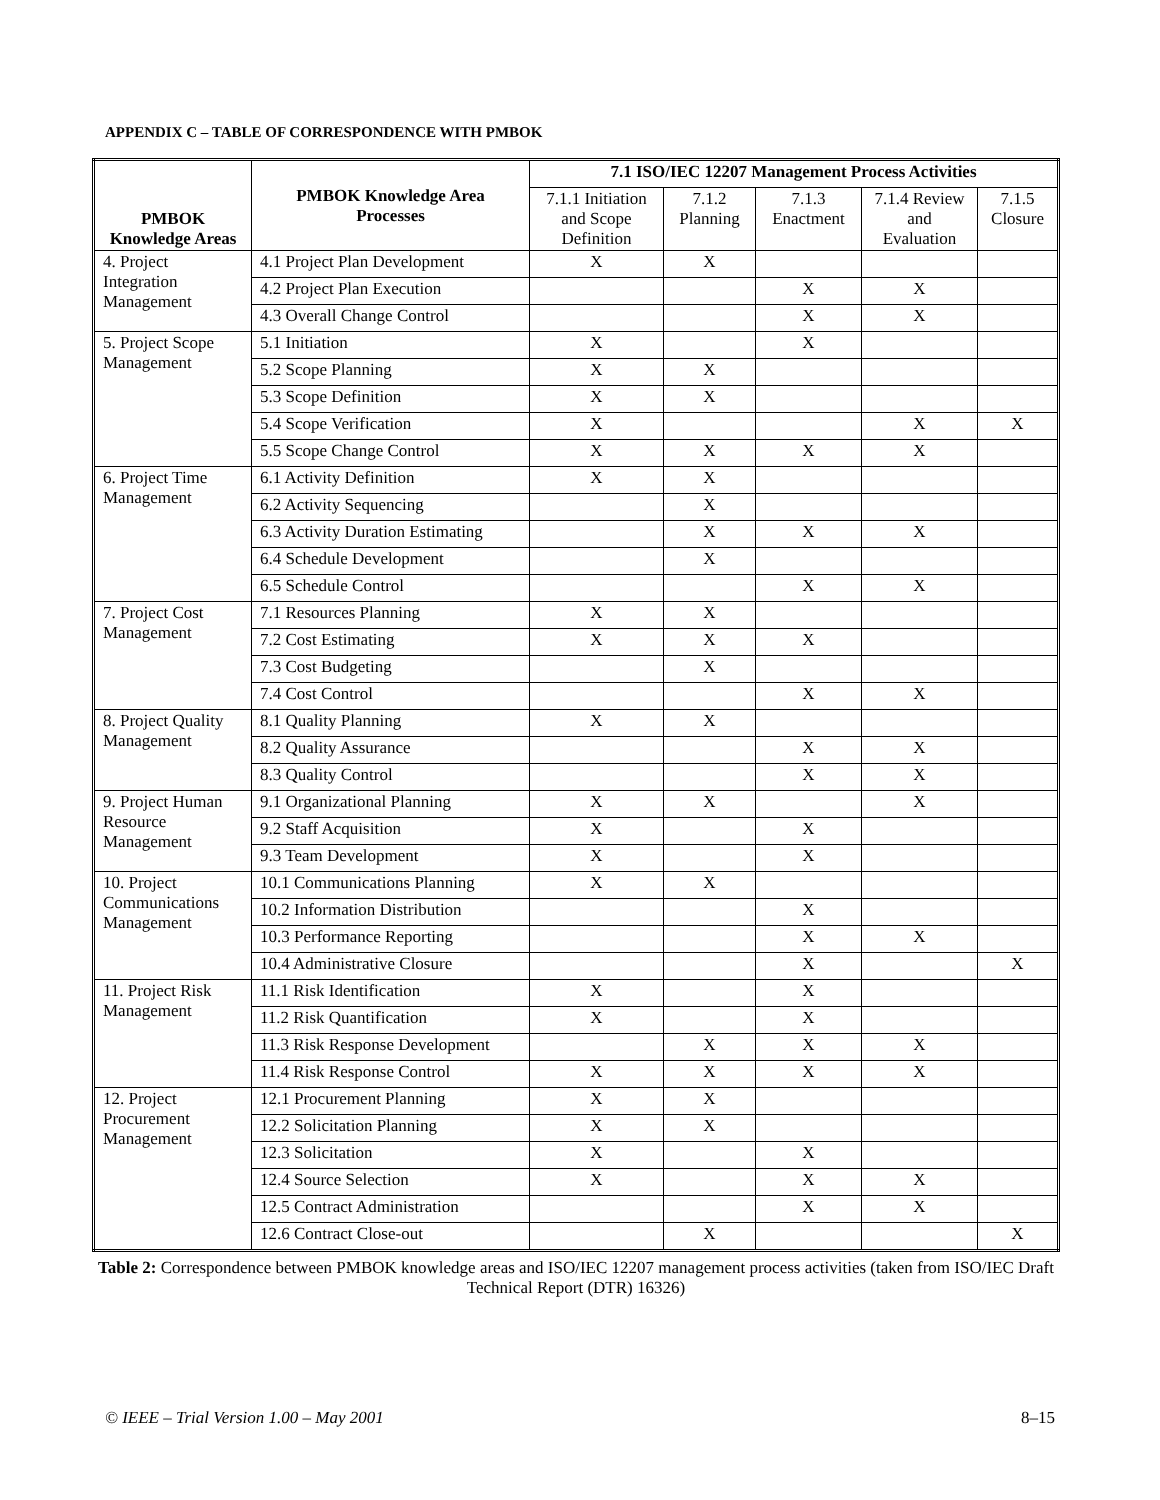APPENDIX C – TABLE OF CORRESPONDENCE WITH PMBOK
| PMBOK Knowledge Areas | PMBOK Knowledge Area Processes | 7.1 ISO/IEC 12207 Management Process Activities | | | | |
| --- | --- | --- | --- | --- | --- | --- |
| | | 7.1.1 Initiation and Scope Definition | 7.1.2 Planning | 7.1.3 Enactment | 7.1.4 Review and Evaluation | 7.1.5 Closure |
| 4. Project Integration Management | 4.1 Project Plan Development | X | X | | | |
| | 4.2 Project Plan Execution | | | X | X | |
| | 4.3 Overall Change Control | | | X | X | |
| 5. Project Scope Management | 5.1 Initiation | X | | X | | |
| | 5.2 Scope Planning | X | X | | | |
| | 5.3 Scope Definition | X | X | | | |
| | 5.4 Scope Verification | X | | | X | X |
| | 5.5 Scope Change Control | X | X | X | X | |
| 6. Project Time Management | 6.1 Activity Definition | X | X | | | |
| | 6.2 Activity Sequencing | | X | | | |
| | 6.3 Activity Duration Estimating | | X | X | X | |
| | 6.4 Schedule Development | | X | | | |
| | 6.5 Schedule Control | | | X | X | |
| 7. Project Cost Management | 7.1 Resources Planning | X | X | | | |
| | 7.2 Cost Estimating | X | X | X | | |
| | 7.3 Cost Budgeting | | X | | | |
| | 7.4 Cost Control | | | X | X | |
| 8. Project Quality Management | 8.1 Quality Planning | X | X | | | |
| | 8.2 Quality Assurance | | | X | X | |
| | 8.3 Quality Control | | | X | X | |
| 9. Project Human Resource Management | 9.1 Organizational Planning | X | X | | X | |
| | 9.2 Staff Acquisition | X | | X | | |
| | 9.3 Team Development | X | | X | | |
| 10. Project Communications Management | 10.1 Communications Planning | X | X | | | |
| | 10.2 Information Distribution | | | X | | |
| | 10.3 Performance Reporting | | | X | X | |
| | 10.4 Administrative Closure | | | X | | X |
| 11. Project Risk Management | 11.1 Risk Identification | X | | X | | |
| | 11.2 Risk Quantification | X | | X | | |
| | 11.3 Risk Response Development | | X | X | X | |
| | 11.4 Risk Response Control | X | X | X | X | |
| 12. Project Procurement Management | 12.1 Procurement Planning | X | X | | | |
| | 12.2 Solicitation Planning | X | X | | | |
| | 12.3 Solicitation | X | | X | | |
| | 12.4 Source Selection | X | | X | X | |
| | 12.5 Contract Administration | | | X | X | |
| | 12.6 Contract Close-out | | X | | | X |
Table 2: Correspondence between PMBOK knowledge areas and ISO/IEC 12207 management process activities (taken from ISO/IEC Draft Technical Report (DTR) 16326)
© IEEE – Trial Version 1.00 – May 2001 8–15